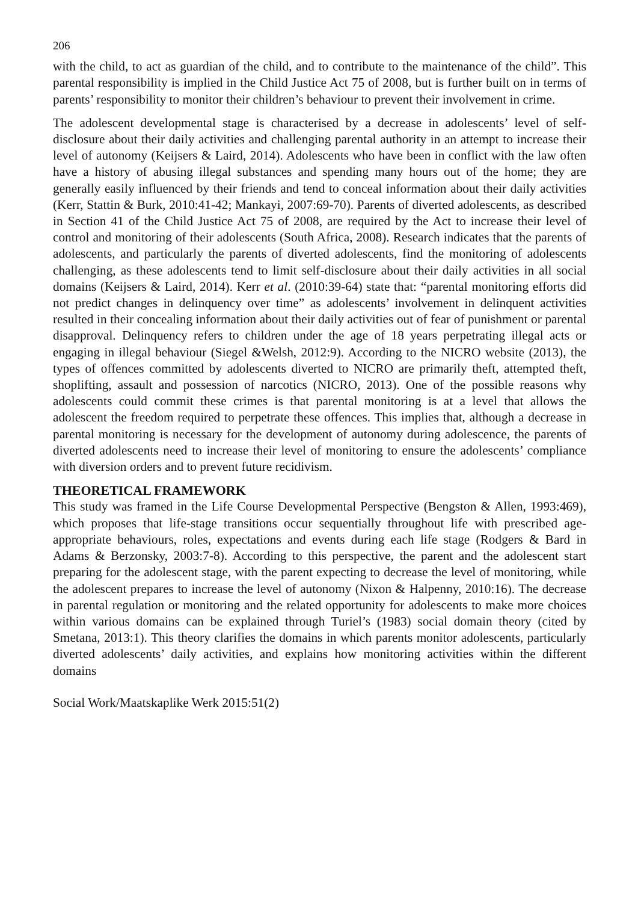206
with the child, to act as guardian of the child, and to contribute to the maintenance of the child”. This parental responsibility is implied in the Child Justice Act 75 of 2008, but is further built on in terms of parents’ responsibility to monitor their children’s behaviour to prevent their involvement in crime.
The adolescent developmental stage is characterised by a decrease in adolescents’ level of self-disclosure about their daily activities and challenging parental authority in an attempt to increase their level of autonomy (Keijsers & Laird, 2014). Adolescents who have been in conflict with the law often have a history of abusing illegal substances and spending many hours out of the home; they are generally easily influenced by their friends and tend to conceal information about their daily activities (Kerr, Stattin & Burk, 2010:41-42; Mankayi, 2007:69-70). Parents of diverted adolescents, as described in Section 41 of the Child Justice Act 75 of 2008, are required by the Act to increase their level of control and monitoring of their adolescents (South Africa, 2008). Research indicates that the parents of adolescents, and particularly the parents of diverted adolescents, find the monitoring of adolescents challenging, as these adolescents tend to limit self-disclosure about their daily activities in all social domains (Keijsers & Laird, 2014). Kerr et al. (2010:39-64) state that: “parental monitoring efforts did not predict changes in delinquency over time” as adolescents’ involvement in delinquent activities resulted in their concealing information about their daily activities out of fear of punishment or parental disapproval. Delinquency refers to children under the age of 18 years perpetrating illegal acts or engaging in illegal behaviour (Siegel &Welsh, 2012:9). According to the NICRO website (2013), the types of offences committed by adolescents diverted to NICRO are primarily theft, attempted theft, shoplifting, assault and possession of narcotics (NICRO, 2013). One of the possible reasons why adolescents could commit these crimes is that parental monitoring is at a level that allows the adolescent the freedom required to perpetrate these offences. This implies that, although a decrease in parental monitoring is necessary for the development of autonomy during adolescence, the parents of diverted adolescents need to increase their level of monitoring to ensure the adolescents’ compliance with diversion orders and to prevent future recidivism.
THEORETICAL FRAMEWORK
This study was framed in the Life Course Developmental Perspective (Bengston & Allen, 1993:469), which proposes that life-stage transitions occur sequentially throughout life with prescribed age-appropriate behaviours, roles, expectations and events during each life stage (Rodgers & Bard in Adams & Berzonsky, 2003:7-8). According to this perspective, the parent and the adolescent start preparing for the adolescent stage, with the parent expecting to decrease the level of monitoring, while the adolescent prepares to increase the level of autonomy (Nixon & Halpenny, 2010:16). The decrease in parental regulation or monitoring and the related opportunity for adolescents to make more choices within various domains can be explained through Turiel’s (1983) social domain theory (cited by Smetana, 2013:1). This theory clarifies the domains in which parents monitor adolescents, particularly diverted adolescents’ daily activities, and explains how monitoring activities within the different domains
Social Work/Maatskaplike Werk 2015:51(2)